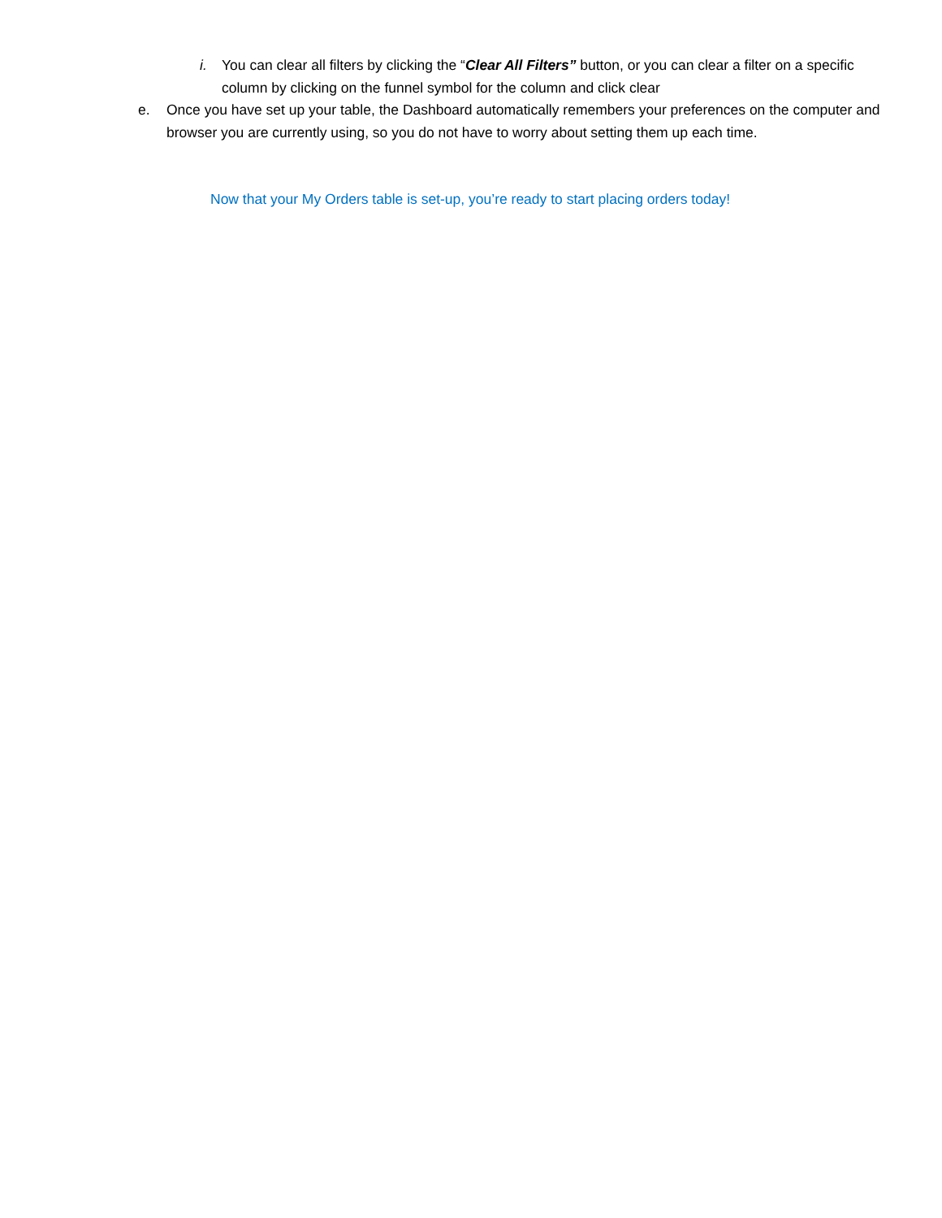i. You can clear all filters by clicking the “Clear All Filters” button, or you can clear a filter on a specific column by clicking on the funnel symbol for the column and click clear
e. Once you have set up your table, the Dashboard automatically remembers your preferences on the computer and browser you are currently using, so you do not have to worry about setting them up each time.
Now that your My Orders table is set-up, you’re ready to start placing orders today!